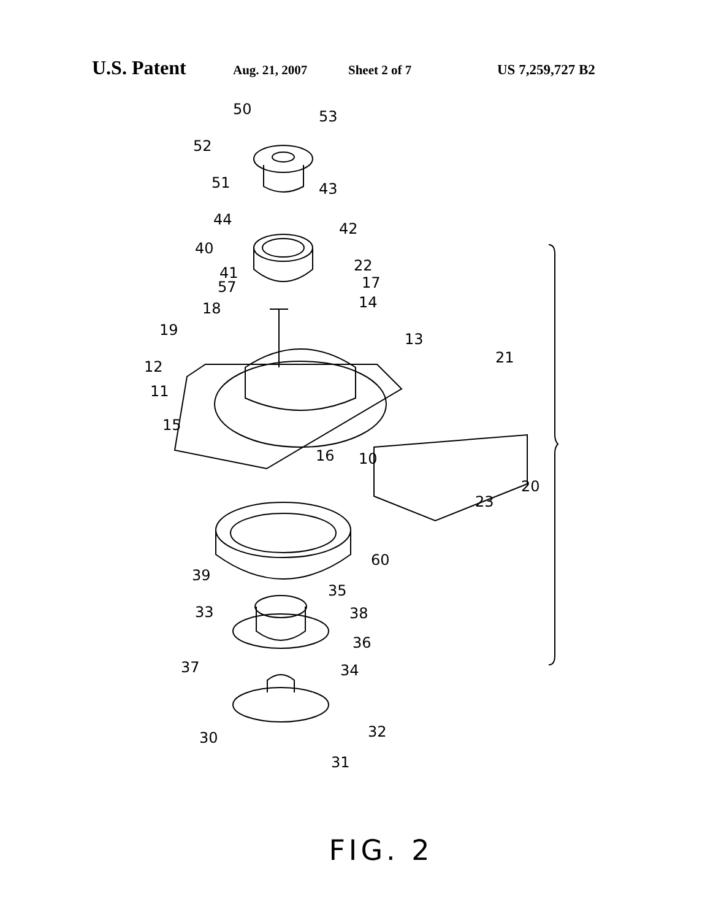U.S. Patent Aug. 21, 2007 Sheet 2 of 7 US 7,259,727 B2
50 53
52
51 43
44
42
40
41 22
57 17
18 14
19
13
21
12
11
15
16 10
20
23
60
39
35
33 38
36
37 34
32 30
31
FIG. 2